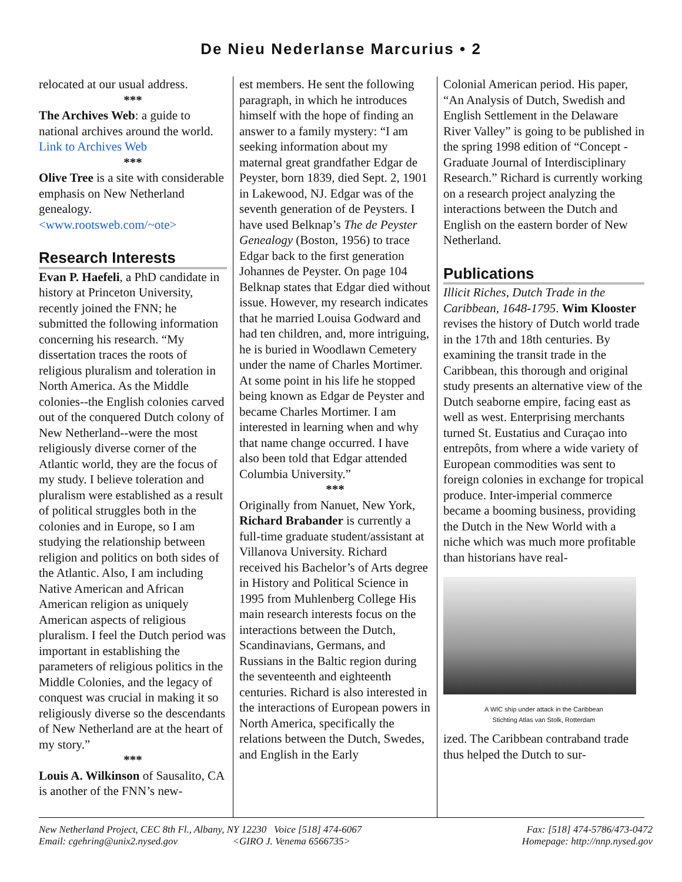De Nieu Nederlanse Marcurius • 2
relocated at our usual address.
***
The Archives Web: a guide to national archives around the world. Link to Archives Web
***
Olive Tree is a site with considerable emphasis on New Netherland genealogy.
<www.rootsweb.com/~ote>
Research Interests
Evan P. Haefeli, a PhD candidate in history at Princeton University, recently joined the FNN; he submitted the following information concerning his research. “My dissertation traces the roots of religious pluralism and toleration in North America. As the Middle colonies--the English colonies carved out of the conquered Dutch colony of New Netherland--were the most religiously diverse corner of the Atlantic world, they are the focus of my study. I believe toleration and pluralism were established as a result of political struggles both in the colonies and in Europe, so I am studying the relationship between religion and politics on both sides of the Atlantic. Also, I am including Native American and African American religion as uniquely American aspects of religious pluralism. I feel the Dutch period was important in establishing the parameters of religious politics in the Middle Colonies, and the legacy of conquest was crucial in making it so religiously diverse so the descendants of New Netherland are at the heart of my story.”
***
Louis A. Wilkinson of Sausalito, CA is another of the FNN’s new-
est members. He sent the following paragraph, in which he introduces himself with the hope of finding an answer to a family mystery: “I am seeking information about my maternal great grandfather Edgar de Peyster, born 1839, died Sept. 2, 1901 in Lakewood, NJ. Edgar was of the seventh generation of de Peysters. I have used Belknap’s The de Peyster Genealogy (Boston, 1956) to trace Edgar back to the first generation Johannes de Peyster. On page 104 Belknap states that Edgar died without issue. However, my research indicates that he married Louisa Godward and had ten children, and, more intriguing, he is buried in Woodlawn Cemetery under the name of Charles Mortimer. At some point in his life he stopped being known as Edgar de Peyster and became Charles Mortimer. I am interested in learning when and why that name change occurred. I have also been told that Edgar attended Columbia University.”
***
Originally from Nanuet, New York, Richard Brabander is currently a full-time graduate student/assistant at Villanova University. Richard received his Bachelor’s of Arts degree in History and Political Science in 1995 from Muhlenberg College His main research interests focus on the interactions between the Dutch, Scandinavians, Germans, and Russians in the Baltic region during the seventeenth and eighteenth centuries. Richard is also interested in the interactions of European powers in North America, specifically the relations between the Dutch, Swedes, and English in the Early
Colonial American period. His paper, “An Analysis of Dutch, Swedish and English Settlement in the Delaware River Valley” is going to be published in the spring 1998 edition of “Concept - Graduate Journal of Interdisciplinary Research.” Richard is currently working on a research project analyzing the interactions between the Dutch and English on the eastern border of New Netherland.
Publications
Illicit Riches, Dutch Trade in the Caribbean, 1648-1795. Wim Klooster revises the history of Dutch world trade in the 17th and 18th centuries. By examining the transit trade in the Caribbean, this thorough and original study presents an alternative view of the Dutch seaborne empire, facing east as well as west. Enterprising merchants turned St. Eustatius and Curaçao into entrepôts, from where a wide variety of European commodities was sent to foreign colonies in exchange for tropical produce. Inter-imperial commerce became a booming business, providing the Dutch in the New World with a niche which was much more profitable than historians have real-
A WIC ship under attack in the Caribbean
Stichting Atlas van Stolk, Rotterdam
ized. The Caribbean contraband trade thus helped the Dutch to sur-
New Netherland Project, CEC 8th Fl., Albany, NY 12230 Voice [518] 474-6067
Email: cgehring@unix2.nysed.gov <GIRO J. Venema 6566735>
Fax: [518] 474-5786/473-0472
Homepage: http://nnp.nysed.gov